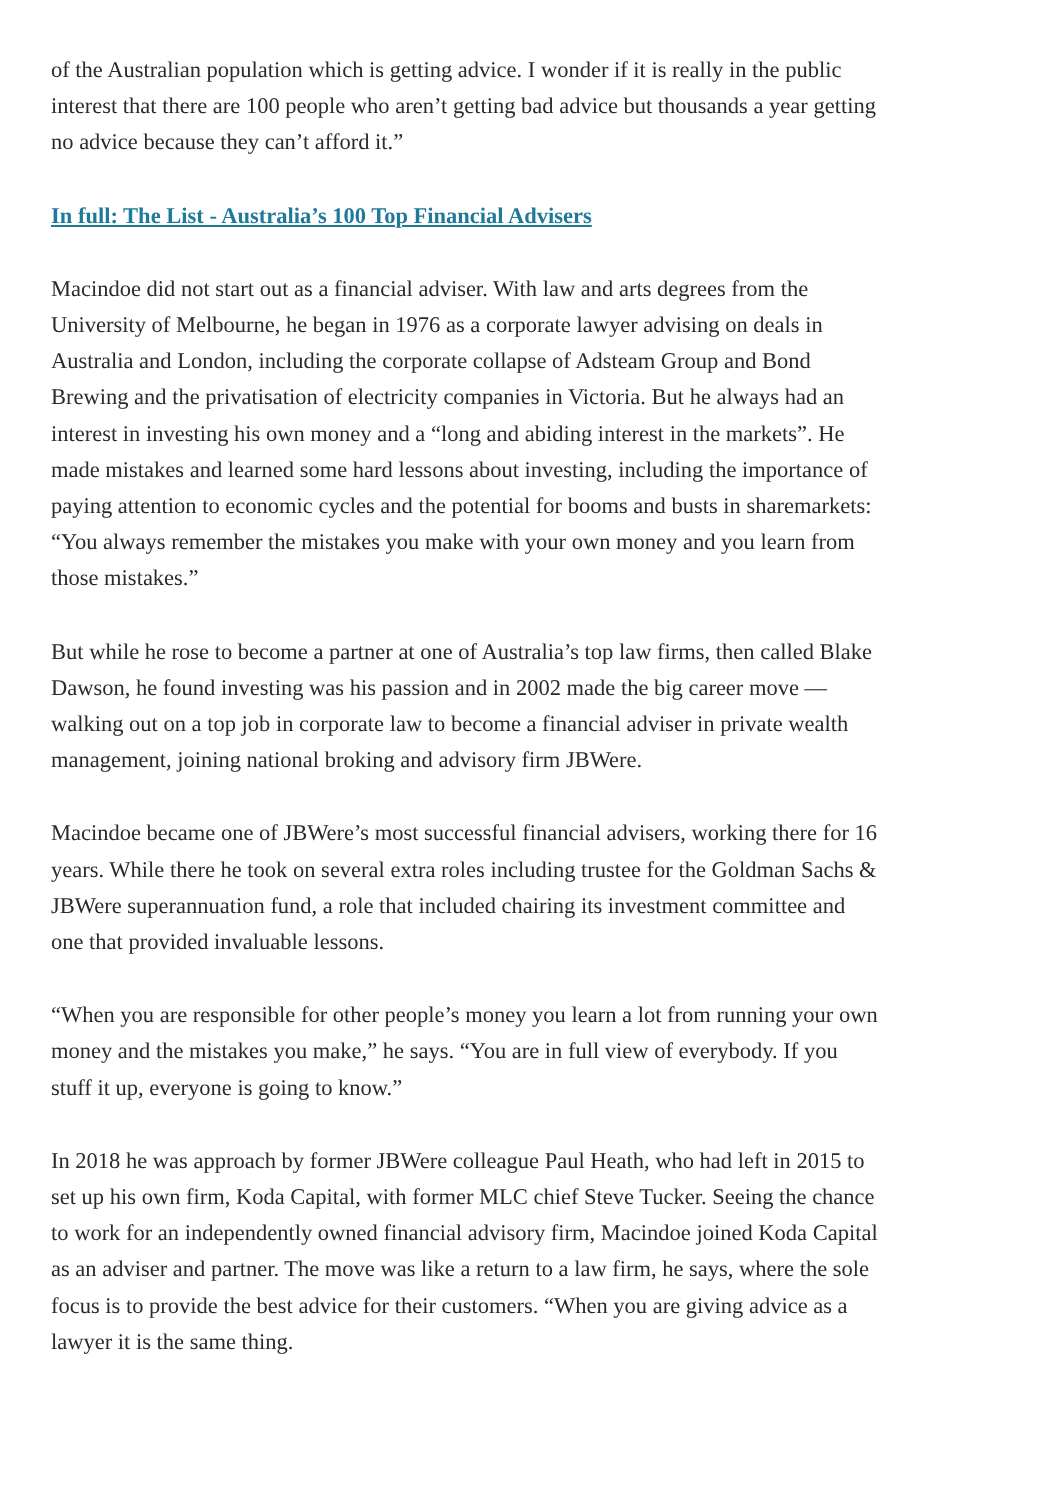of the Australian population which is getting advice. I wonder if it is really in the public interest that there are 100 people who aren’t getting bad advice but thousands a year getting no advice because they can’t afford it.”
In full: The List - Australia’s 100 Top Financial Advisers
Macindoe did not start out as a financial adviser. With law and arts degrees from the University of Melbourne, he began in 1976 as a corporate lawyer advising on deals in Australia and London, including the corporate collapse of Adsteam Group and Bond Brewing and the privatisation of electricity companies in Victoria. But he always had an interest in investing his own money and a “long and abiding interest in the markets”. He made mistakes and learned some hard lessons about investing, including the importance of paying attention to economic cycles and the potential for booms and busts in sharemarkets: “You always remember the mistakes you make with your own money and you learn from those mistakes.”
But while he rose to become a partner at one of Australia’s top law firms, then called Blake Dawson, he found investing was his passion and in 2002 made the big career move — walking out on a top job in corporate law to become a financial adviser in private wealth management, joining national broking and advisory firm JBWere.
Macindoe became one of JBWere’s most successful financial advisers, working there for 16 years. While there he took on several extra roles including trustee for the Goldman Sachs & JBWere superannuation fund, a role that included chairing its investment committee and one that provided invaluable lessons.
“When you are responsible for other people’s money you learn a lot from running your own money and the mistakes you make,” he says. “You are in full view of everybody. If you stuff it up, everyone is going to know.”
In 2018 he was approach by former JBWere colleague Paul Heath, who had left in 2015 to set up his own firm, Koda Capital, with former MLC chief Steve Tucker. Seeing the chance to work for an independently owned financial advisory firm, Macindoe joined Koda Capital as an adviser and partner. The move was like a return to a law firm, he says, where the sole focus is to provide the best advice for their customers. “When you are giving advice as a lawyer it is the same thing.